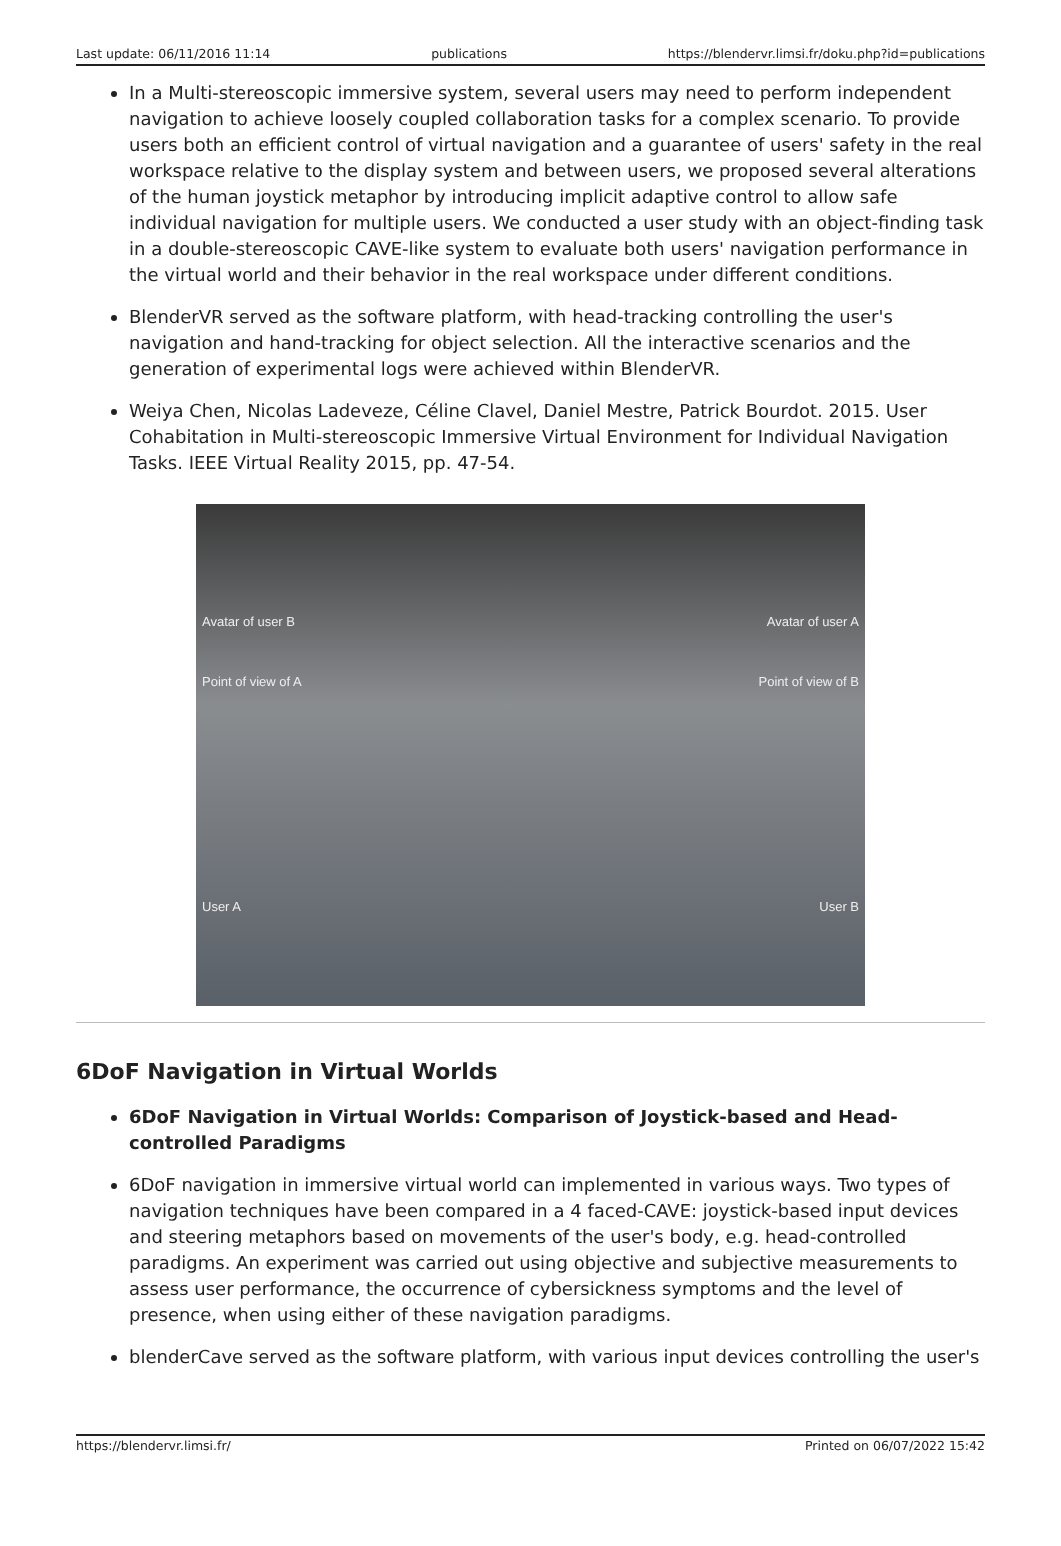Last update: 06/11/2016 11:14 publications https://blendervr.limsi.fr/doku.php?id=publications
In a Multi-stereoscopic immersive system, several users may need to perform independent navigation to achieve loosely coupled collaboration tasks for a complex scenario. To provide users both an efficient control of virtual navigation and a guarantee of users' safety in the real workspace relative to the display system and between users, we proposed several alterations of the human joystick metaphor by introducing implicit adaptive control to allow safe individual navigation for multiple users. We conducted a user study with an object-finding task in a double-stereoscopic CAVE-like system to evaluate both users' navigation performance in the virtual world and their behavior in the real workspace under different conditions.
BlenderVR served as the software platform, with head-tracking controlling the user's navigation and hand-tracking for object selection. All the interactive scenarios and the generation of experimental logs were achieved within BlenderVR.
Weiya Chen, Nicolas Ladeveze, Céline Clavel, Daniel Mestre, Patrick Bourdot. 2015. User Cohabitation in Multi-stereoscopic Immersive Virtual Environment for Individual Navigation Tasks. IEEE Virtual Reality 2015, pp. 47-54.
Avatar of user B
Point of view of A
User A
Avatar of user A
Point of view of B
User B
6DoF Navigation in Virtual Worlds
6DoF Navigation in Virtual Worlds: Comparison of Joystick-based and Head-controlled Paradigms
6DoF navigation in immersive virtual world can implemented in various ways. Two types of navigation techniques have been compared in a 4 faced-CAVE: joystick-based input devices and steering metaphors based on movements of the user's body, e.g. head-controlled paradigms. An experiment was carried out using objective and subjective measurements to assess user performance, the occurrence of cybersickness symptoms and the level of presence, when using either of these navigation paradigms.
blenderCave served as the software platform, with various input devices controlling the user's
https://blendervr.limsi.fr/ Printed on 06/07/2022 15:42